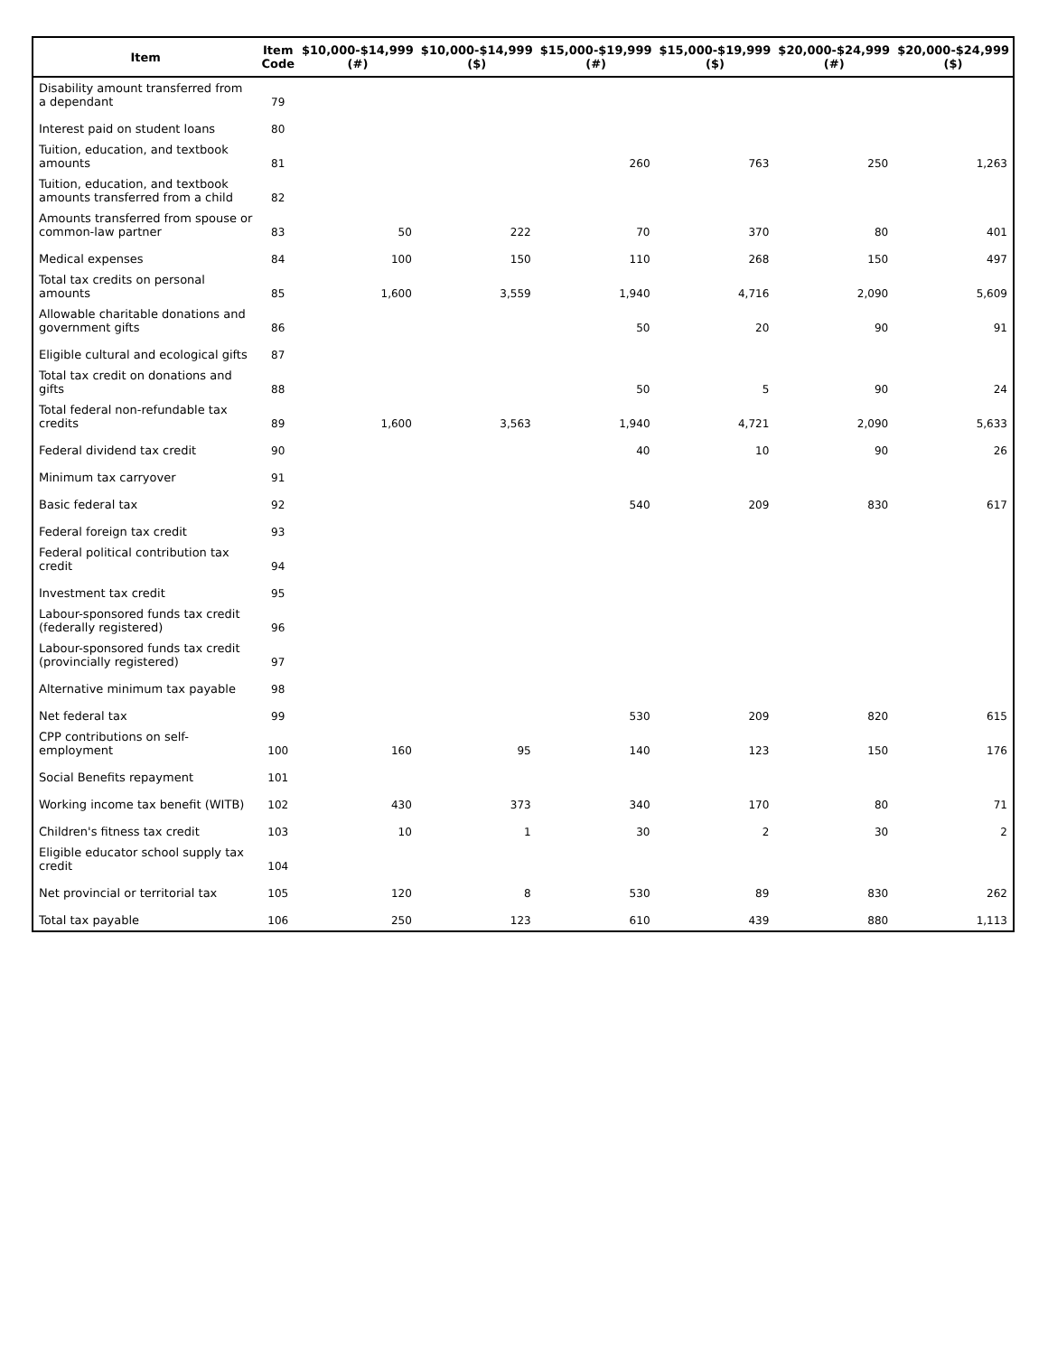| Item | Item Code | $10,000-$14,999 (#) | $10,000-$14,999 ($) | $15,000-$19,999 (#) | $15,000-$19,999 ($) | $20,000-$24,999 (#) | $20,000-$24,999 ($) |
| --- | --- | --- | --- | --- | --- | --- | --- |
| Disability amount transferred from a dependant | 79 | | | | | | |
| Interest paid on student loans | 80 | | | | | | |
| Tuition, education, and textbook amounts | 81 | | | 260 | 763 | 250 | 1,263 |
| Tuition, education, and textbook amounts transferred from a child | 82 | | | | | | |
| Amounts transferred from spouse or common-law partner | 83 | 50 | 222 | 70 | 370 | 80 | 401 |
| Medical expenses | 84 | 100 | 150 | 110 | 268 | 150 | 497 |
| Total tax credits on personal amounts | 85 | 1,600 | 3,559 | 1,940 | 4,716 | 2,090 | 5,609 |
| Allowable charitable donations and government gifts | 86 | | | 50 | 20 | 90 | 91 |
| Eligible cultural and ecological gifts | 87 | | | | | | |
| Total tax credit on donations and gifts | 88 | | | 50 | 5 | 90 | 24 |
| Total federal non-refundable tax credits | 89 | 1,600 | 3,563 | 1,940 | 4,721 | 2,090 | 5,633 |
| Federal dividend tax credit | 90 | | | 40 | 10 | 90 | 26 |
| Minimum tax carryover | 91 | | | | | | |
| Basic federal tax | 92 | | | 540 | 209 | 830 | 617 |
| Federal foreign tax credit | 93 | | | | | | |
| Federal political contribution tax credit | 94 | | | | | | |
| Investment tax credit | 95 | | | | | | |
| Labour-sponsored funds tax credit (federally registered) | 96 | | | | | | |
| Labour-sponsored funds tax credit (provincially registered) | 97 | | | | | | |
| Alternative minimum tax payable | 98 | | | | | | |
| Net federal tax | 99 | | | 530 | 209 | 820 | 615 |
| CPP contributions on self-employment | 100 | 160 | 95 | 140 | 123 | 150 | 176 |
| Social Benefits repayment | 101 | | | | | | |
| Working income tax benefit (WITB) | 102 | 430 | 373 | 340 | 170 | 80 | 71 |
| Children's fitness tax credit | 103 | 10 | 1 | 30 | 2 | 30 | 2 |
| Eligible educator school supply tax credit | 104 | | | | | | |
| Net provincial or territorial tax | 105 | 120 | 8 | 530 | 89 | 830 | 262 |
| Total tax payable | 106 | 250 | 123 | 610 | 439 | 880 | 1,113 |